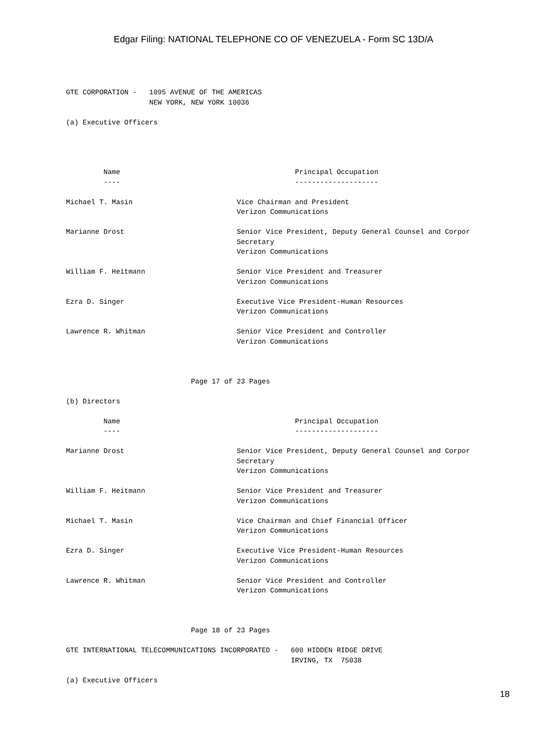Edgar Filing: NATIONAL TELEPHONE CO OF VENEZUELA - Form SC 13D/A
GTE CORPORATION -   1095 AVENUE OF THE AMERICAS
                    NEW YORK, NEW YORK 10036

(a) Executive Officers




         Name                                          Principal Occupation
         ----                                          --------------------

Michael T. Masin                         Vice Chairman and President
                                         Verizon Communications

Marianne Drost                           Senior Vice President, Deputy General Counsel and Corpor
                                         Secretary
                                         Verizon Communications

William F. Heitmann                      Senior Vice President and Treasurer
                                         Verizon Communications

Ezra D. Singer                           Executive Vice President-Human Resources
                                         Verizon Communications

Lawrence R. Whitman                      Senior Vice President and Controller
                                         Verizon Communications



                              Page 17 of 23 Pages

(b) Directors

         Name                                          Principal Occupation
         ----                                          --------------------

Marianne Drost                           Senior Vice President, Deputy General Counsel and Corpor
                                         Secretary
                                         Verizon Communications

William F. Heitmann                      Senior Vice President and Treasurer
                                         Verizon Communications

Michael T. Masin                         Vice Chairman and Chief Financial Officer
                                         Verizon Communications

Ezra D. Singer                           Executive Vice President-Human Resources
                                         Verizon Communications

Lawrence R. Whitman                      Senior Vice President and Controller
                                         Verizon Communications



                              Page 18 of 23 Pages

GTE INTERNATIONAL TELECOMMUNICATIONS INCORPORATED -   600 HIDDEN RIDGE DRIVE
                                                      IRVING, TX  75038

(a) Executive Officers
18